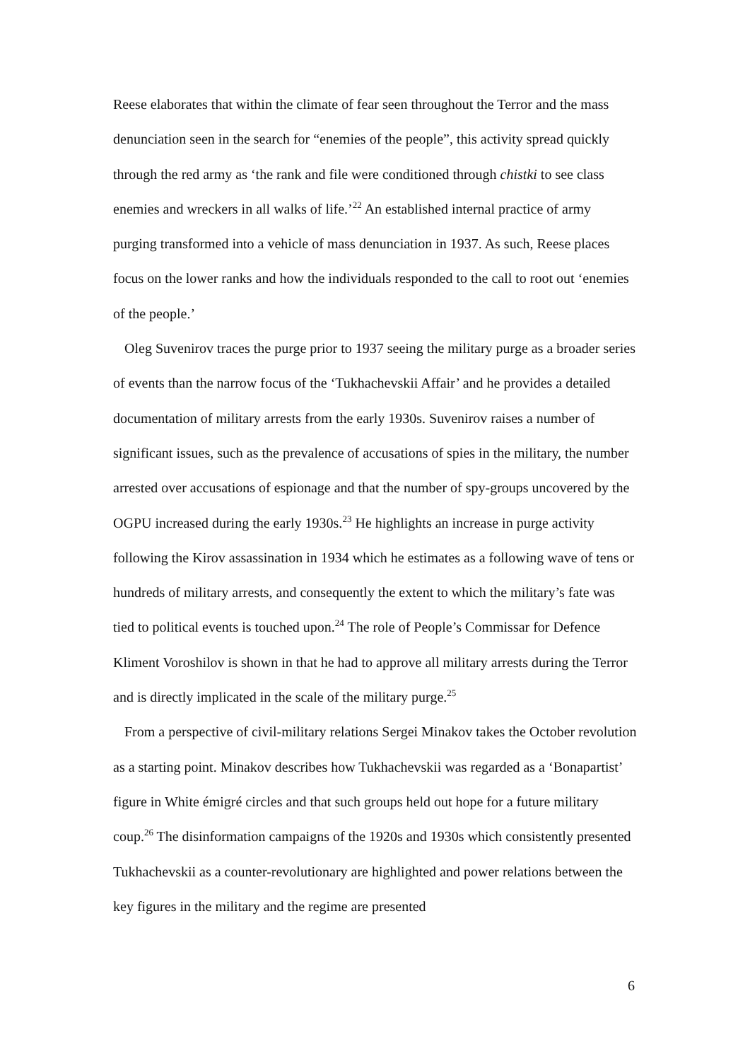Reese elaborates that within the climate of fear seen throughout the Terror and the mass denunciation seen in the search for “enemies of the people”, this activity spread quickly through the red army as ‘the rank and file were conditioned through chistki to see class enemies and wreckers in all walks of life.’<sup>22</sup> An established internal practice of army purging transformed into a vehicle of mass denunciation in 1937. As such, Reese places focus on the lower ranks and how the individuals responded to the call to root out ‘enemies of the people.’
Oleg Suvenirov traces the purge prior to 1937 seeing the military purge as a broader series of events than the narrow focus of the ‘Tukhachevskii Affair’ and he provides a detailed documentation of military arrests from the early 1930s. Suvenirov raises a number of significant issues, such as the prevalence of accusations of spies in the military, the number arrested over accusations of espionage and that the number of spy-groups uncovered by the OGPU increased during the early 1930s.<sup>23</sup> He highlights an increase in purge activity following the Kirov assassination in 1934 which he estimates as a following wave of tens or hundreds of military arrests, and consequently the extent to which the military’s fate was tied to political events is touched upon.<sup>24</sup> The role of People’s Commissar for Defence Kliment Voroshilov is shown in that he had to approve all military arrests during the Terror and is directly implicated in the scale of the military purge.<sup>25</sup>
From a perspective of civil-military relations Sergei Minakov takes the October revolution as a starting point. Minakov describes how Tukhachevskii was regarded as a ‘Bonapartist’ figure in White émigré circles and that such groups held out hope for a future military coup.<sup>26</sup> The disinformation campaigns of the 1920s and 1930s which consistently presented Tukhachevskii as a counter-revolutionary are highlighted and power relations between the key figures in the military and the regime are presented
6